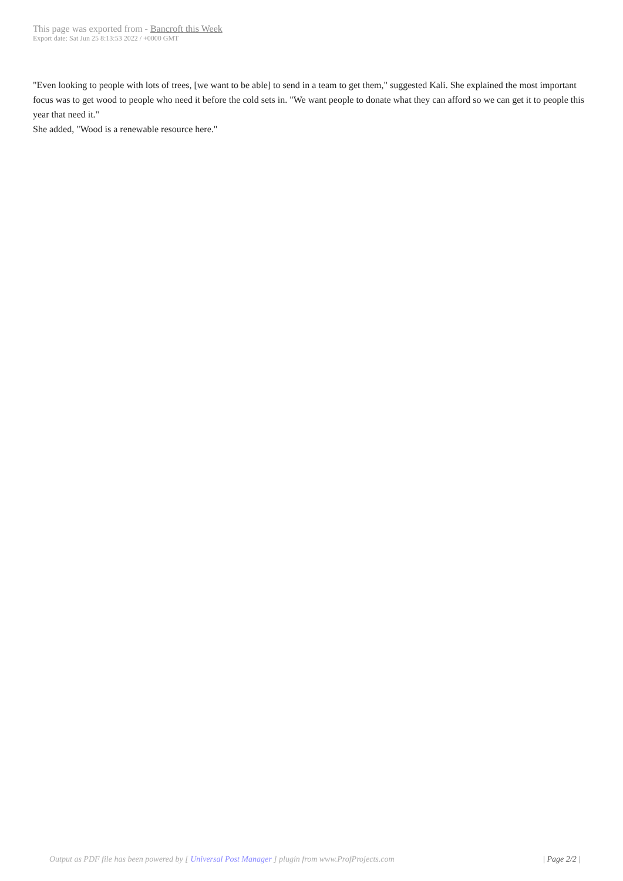This page was exported from - Bancroft this Week
Export date: Sat Jun 25 8:13:53 2022 / +0000 GMT
"Even looking to people with lots of trees, [we want to be able] to send in a team to get them," suggested Kali. She explained the most important focus was to get wood to people who need it before the cold sets in. "We want people to donate what they can afford so we can get it to people this year that need it."
She added, "Wood is a renewable resource here."
Output as PDF file has been powered by [ Universal Post Manager ] plugin from www.ProfProjects.com
| Page 2/2 |